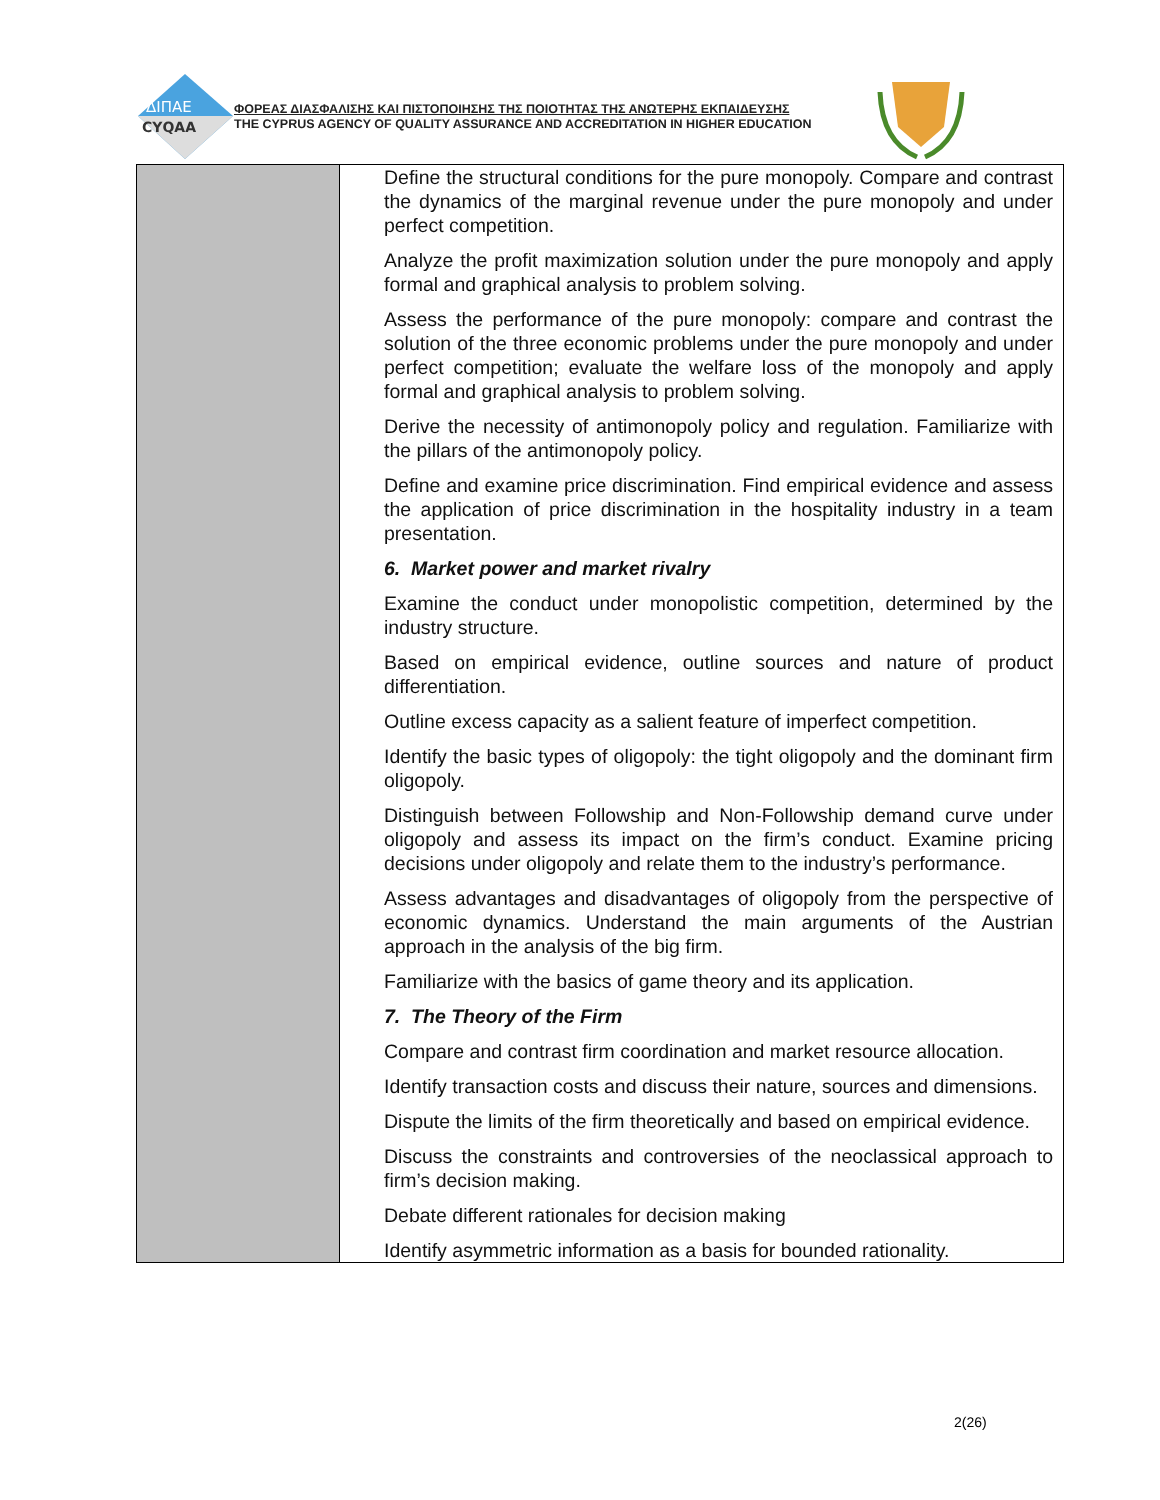ΔΙΠΑΕ
CYQAA
ΦΟΡΕΑΣ ΔΙΑΣΦΑΛΙΣΗΣ ΚΑΙ ΠΙΣΤΟΠΟΙΗΣΗΣ ΤΗΣ ΠΟΙΟΤΗΤΑΣ ΤΗΣ ΑΝΩΤΕΡΗΣ ΕΚΠΑΙΔΕΥΣΗΣ
THE CYPRUS AGENCY OF QUALITY ASSURANCE AND ACCREDITATION IN HIGHER EDUCATION
| | Define the structural conditions for the pure monopoly. Compare and contrast the dynamics of the marginal revenue under the pure monopoly and under perfect competition. Analyze the profit maximization solution under the pure monopoly and apply formal and graphical analysis to problem solving. Assess the performance of the pure monopoly: compare and contrast the solution of the three economic problems under the pure monopoly and under perfect competition; evaluate the welfare loss of the monopoly and apply formal and graphical analysis to problem solving. Derive the necessity of antimonopoly policy and regulation. Familiarize with the pillars of the antimonopoly policy. Define and examine price discrimination. Find empirical evidence and assess the application of price discrimination in the hospitality industry in a team presentation. 6. Market power and market rivalry Examine the conduct under monopolistic competition, determined by the industry structure. Based on empirical evidence, outline sources and nature of product differentiation. Outline excess capacity as a salient feature of imperfect competition. Identify the basic types of oligopoly: the tight oligopoly and the dominant firm oligopoly. Distinguish between Followship and Non-Followship demand curve under oligopoly and assess its impact on the firm’s conduct. Examine pricing decisions under oligopoly and relate them to the industry’s performance. Assess advantages and disadvantages of oligopoly from the perspective of economic dynamics. Understand the main arguments of the Austrian approach in the analysis of the big firm. Familiarize with the basics of game theory and its application. 7. The Theory of the Firm Compare and contrast firm coordination and market resource allocation. Identify transaction costs and discuss their nature, sources and dimensions. Dispute the limits of the firm theoretically and based on empirical evidence. Discuss the constraints and controversies of the neoclassical approach to firm’s decision making. Debate different rationales for decision making Identify asymmetric information as a basis for bounded rationality. |
2(26)